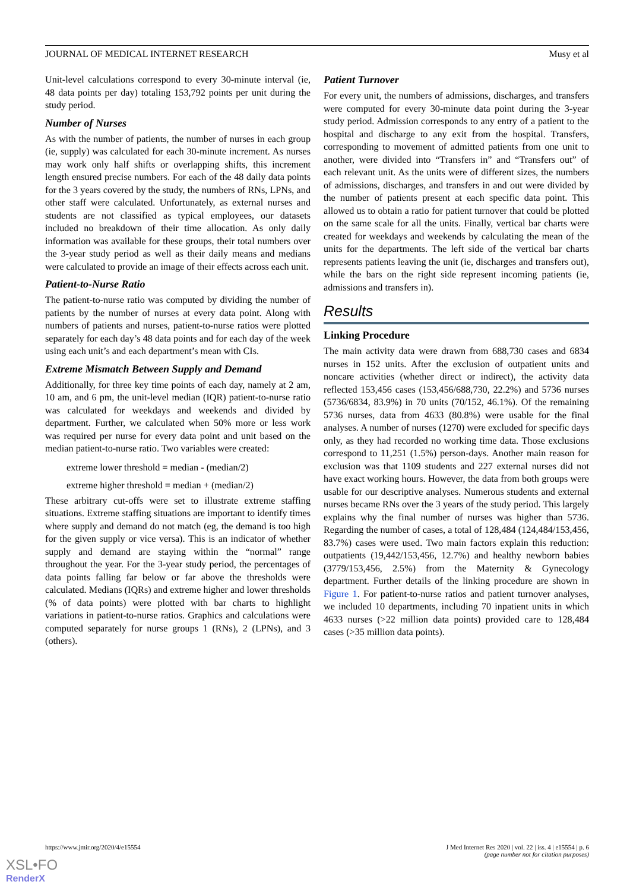JOURNAL OF MEDICAL INTERNET RESEARCH Musy et al
Unit-level calculations correspond to every 30-minute interval (ie, 48 data points per day) totaling 153,792 points per unit during the study period.
Number of Nurses
As with the number of patients, the number of nurses in each group (ie, supply) was calculated for each 30-minute increment. As nurses may work only half shifts or overlapping shifts, this increment length ensured precise numbers. For each of the 48 daily data points for the 3 years covered by the study, the numbers of RNs, LPNs, and other staff were calculated. Unfortunately, as external nurses and students are not classified as typical employees, our datasets included no breakdown of their time allocation. As only daily information was available for these groups, their total numbers over the 3-year study period as well as their daily means and medians were calculated to provide an image of their effects across each unit.
Patient-to-Nurse Ratio
The patient-to-nurse ratio was computed by dividing the number of patients by the number of nurses at every data point. Along with numbers of patients and nurses, patient-to-nurse ratios were plotted separately for each day’s 48 data points and for each day of the week using each unit’s and each department’s mean with CIs.
Extreme Mismatch Between Supply and Demand
Additionally, for three key time points of each day, namely at 2 am, 10 am, and 6 pm, the unit-level median (IQR) patient-to-nurse ratio was calculated for weekdays and weekends and divided by department. Further, we calculated when 50% more or less work was required per nurse for every data point and unit based on the median patient-to-nurse ratio. Two variables were created:
extreme lower threshold = median - (median/2)
extreme higher threshold = median + (median/2)
These arbitrary cut-offs were set to illustrate extreme staffing situations. Extreme staffing situations are important to identify times where supply and demand do not match (eg, the demand is too high for the given supply or vice versa). This is an indicator of whether supply and demand are staying within the “normal” range throughout the year. For the 3-year study period, the percentages of data points falling far below or far above the thresholds were calculated. Medians (IQRs) and extreme higher and lower thresholds (% of data points) were plotted with bar charts to highlight variations in patient-to-nurse ratios. Graphics and calculations were computed separately for nurse groups 1 (RNs), 2 (LPNs), and 3 (others).
Patient Turnover
For every unit, the numbers of admissions, discharges, and transfers were computed for every 30-minute data point during the 3-year study period. Admission corresponds to any entry of a patient to the hospital and discharge to any exit from the hospital. Transfers, corresponding to movement of admitted patients from one unit to another, were divided into “Transfers in” and “Transfers out” of each relevant unit. As the units were of different sizes, the numbers of admissions, discharges, and transfers in and out were divided by the number of patients present at each specific data point. This allowed us to obtain a ratio for patient turnover that could be plotted on the same scale for all the units. Finally, vertical bar charts were created for weekdays and weekends by calculating the mean of the units for the departments. The left side of the vertical bar charts represents patients leaving the unit (ie, discharges and transfers out), while the bars on the right side represent incoming patients (ie, admissions and transfers in).
Results
Linking Procedure
The main activity data were drawn from 688,730 cases and 6834 nurses in 152 units. After the exclusion of outpatient units and noncare activities (whether direct or indirect), the activity data reflected 153,456 cases (153,456/688,730, 22.2%) and 5736 nurses (5736/6834, 83.9%) in 70 units (70/152, 46.1%). Of the remaining 5736 nurses, data from 4633 (80.8%) were usable for the final analyses. A number of nurses (1270) were excluded for specific days only, as they had recorded no working time data. Those exclusions correspond to 11,251 (1.5%) person-days. Another main reason for exclusion was that 1109 students and 227 external nurses did not have exact working hours. However, the data from both groups were usable for our descriptive analyses. Numerous students and external nurses became RNs over the 3 years of the study period. This largely explains why the final number of nurses was higher than 5736. Regarding the number of cases, a total of 128,484 (124,484/153,456, 83.7%) cases were used. Two main factors explain this reduction: outpatients (19,442/153,456, 12.7%) and healthy newborn babies (3779/153,456, 2.5%) from the Maternity & Gynecology department. Further details of the linking procedure are shown in Figure 1. For patient-to-nurse ratios and patient turnover analyses, we included 10 departments, including 70 inpatient units in which 4633 nurses (>22 million data points) provided care to 128,484 cases (>35 million data points).
https://www.jmir.org/2020/4/e15554 J Med Internet Res 2020 | vol. 22 | iss. 4 | e15554 | p. 6
(page number not for citation purposes)
XSL•FO
RenderX